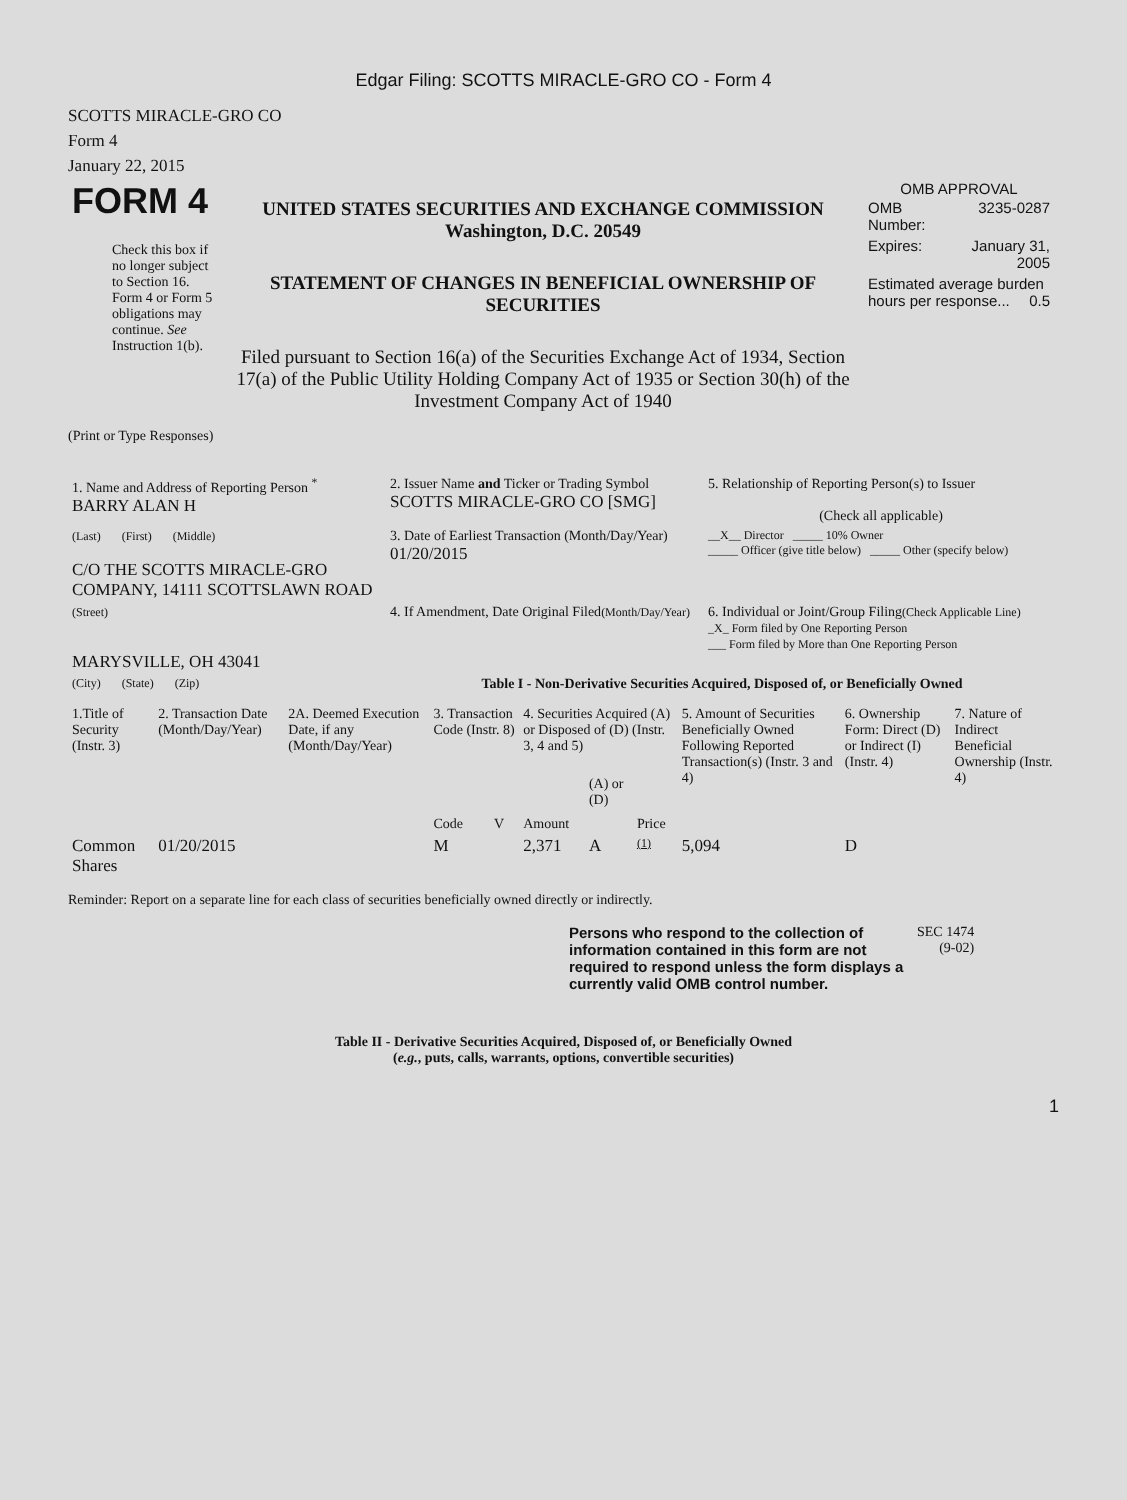Edgar Filing: SCOTTS MIRACLE-GRO CO - Form 4
SCOTTS MIRACLE-GRO CO
Form 4
January 22, 2015
| FORM 4 Check this box if no longer subject to Section 16. Form 4 or Form 5 obligations may continue. See Instruction 1(b). | UNITED STATES SECURITIES AND EXCHANGE COMMISSION Washington, D.C. 20549 STATEMENT OF CHANGES IN BENEFICIAL OWNERSHIP OF SECURITIES Filed pursuant to Section 16(a) of the Securities Exchange Act of 1934, Section 17(a) of the Public Utility Holding Company Act of 1935 or Section 30(h) of the Investment Company Act of 1940 | OMB APPROVAL / OMB Number: / 3235-0287 / / Expires: / January 31, 2005 / / Estimated average burden hours per response... 0.5 / / |
(Print or Type Responses)
| 1. Name and Address of Reporting Person <sup>*</sup> BARRY ALAN H | 2. Issuer Name and Ticker or Trading Symbol SCOTTS MIRACLE-GRO CO [SMG] | 5. Relationship of Reporting Person(s) to Issuer (Check all applicable) |
| (Last) (First) (Middle) C/O THE SCOTTS MIRACLE-GRO COMPANY, 14111 SCOTTSLAWN ROAD | 3. Date of Earliest Transaction (Month/Day/Year) 01/20/2015 | __X__ Director _____ 10% Owner _____ Officer (give title below) _____ Other (specify below) |
| (Street) MARYSVILLE, OH 43041 | 4. If Amendment, Date Original Filed (Month/Day/Year) | 6. Individual or Joint/Group Filing (Check Applicable Line) _X_ Form filed by One Reporting Person ___ Form filed by More than One Reporting Person |
| (City) (State) (Zip) | Table I - Non-Derivative Securities Acquired, Disposed of, or Beneficially Owned | |
| 1.Title of Security (Instr. 3) | 2. Transaction Date (Month/Day/Year) | 2A. Deemed Execution Date, if any (Month/Day/Year) | 3. Transaction Code (Instr. 8) | | 4. Securities Acquired (A) or Disposed of (D) (Instr. 3, 4 and 5) | | | 5. Amount of Securities Beneficially Owned Following Reported Transaction(s) (Instr. 3 and 4) | 6. Ownership Form: Direct (D) or Indirect (I) (Instr. 4) | 7. Nature of Indirect Beneficial Ownership (Instr. 4) |
| --- | --- | --- | --- | --- | --- | --- | --- | --- | --- | --- |
| | | | Code | V | Amount | (A) or (D) | Price | | | |
| Common Shares | 01/20/2015 | | M | | 2,371 | A | (1) | 5,094 | D | |
Reminder: Report on a separate line for each class of securities beneficially owned directly or indirectly.
| Persons who respond to the collection of information contained in this form are not required to respond unless the form displays a currently valid OMB control number. | SEC 1474 (9-02) |
Table II - Derivative Securities Acquired, Disposed of, or Beneficially Owned
(e.g., puts, calls, warrants, options, convertible securities)
1